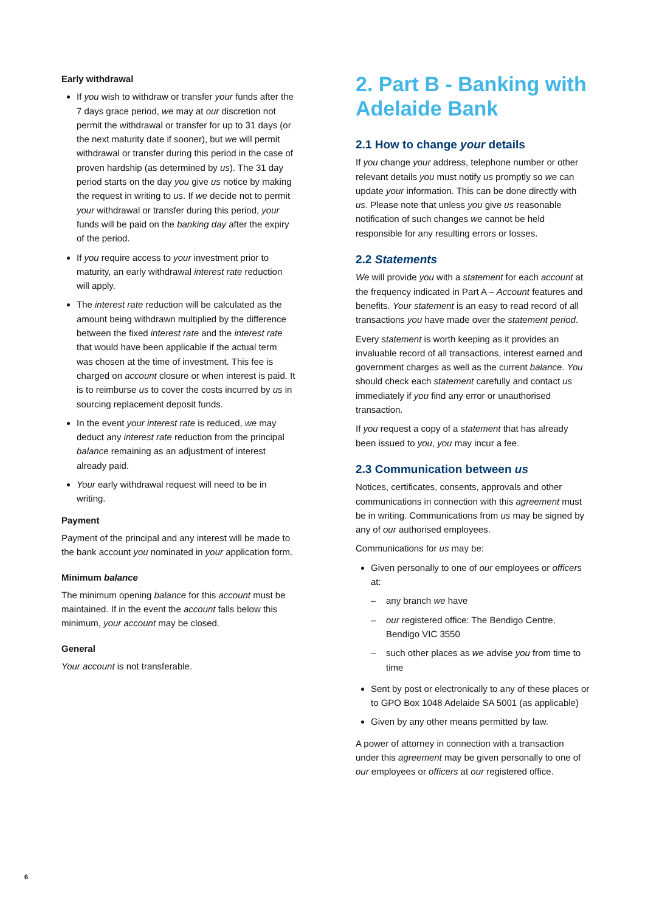Early withdrawal
If you wish to withdraw or transfer your funds after the 7 days grace period, we may at our discretion not permit the withdrawal or transfer for up to 31 days (or the next maturity date if sooner), but we will permit withdrawal or transfer during this period in the case of proven hardship (as determined by us). The 31 day period starts on the day you give us notice by making the request in writing to us. If we decide not to permit your withdrawal or transfer during this period, your funds will be paid on the banking day after the expiry of the period.
If you require access to your investment prior to maturity, an early withdrawal interest rate reduction will apply.
The interest rate reduction will be calculated as the amount being withdrawn multiplied by the difference between the fixed interest rate and the interest rate that would have been applicable if the actual term was chosen at the time of investment. This fee is charged on account closure or when interest is paid. It is to reimburse us to cover the costs incurred by us in sourcing replacement deposit funds.
In the event your interest rate is reduced, we may deduct any interest rate reduction from the principal balance remaining as an adjustment of interest already paid.
Your early withdrawal request will need to be in writing.
Payment
Payment of the principal and any interest will be made to the bank account you nominated in your application form.
Minimum balance
The minimum opening balance for this account must be maintained. If in the event the account falls below this minimum, your account may be closed.
General
Your account is not transferable.
2. Part B - Banking with Adelaide Bank
2.1 How to change your details
If you change your address, telephone number or other relevant details you must notify us promptly so we can update your information. This can be done directly with us. Please note that unless you give us reasonable notification of such changes we cannot be held responsible for any resulting errors or losses.
2.2 Statements
We will provide you with a statement for each account at the frequency indicated in Part A – Account features and benefits. Your statement is an easy to read record of all transactions you have made over the statement period.
Every statement is worth keeping as it provides an invaluable record of all transactions, interest earned and government charges as well as the current balance. You should check each statement carefully and contact us immediately if you find any error or unauthorised transaction.
If you request a copy of a statement that has already been issued to you, you may incur a fee.
2.3 Communication between us
Notices, certificates, consents, approvals and other communications in connection with this agreement must be in writing. Communications from us may be signed by any of our authorised employees.
Communications for us may be:
Given personally to one of our employees or officers at:
– any branch we have
– our registered office: The Bendigo Centre, Bendigo VIC 3550
– such other places as we advise you from time to time
Sent by post or electronically to any of these places or to GPO Box 1048 Adelaide SA 5001 (as applicable)
Given by any other means permitted by law.
A power of attorney in connection with a transaction under this agreement may be given personally to one of our employees or officers at our registered office.
6